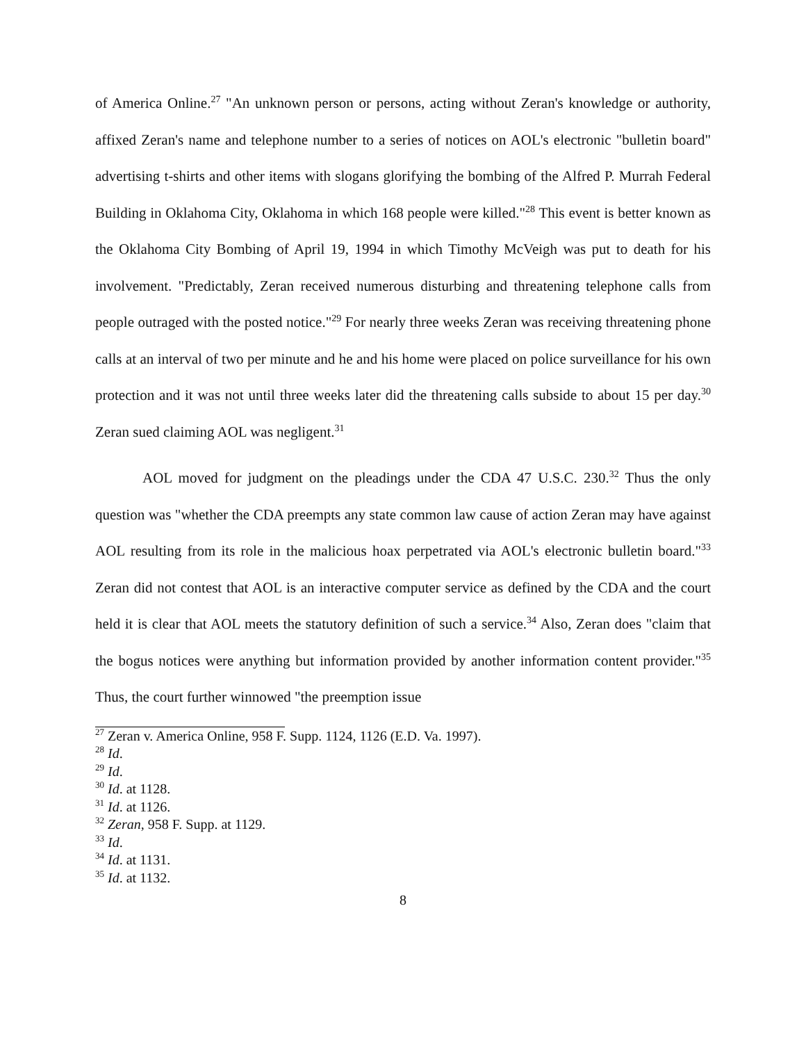of America Online.<sup>27</sup> "An unknown person or persons, acting without Zeran's knowledge or authority, affixed Zeran's name and telephone number to a series of notices on AOL's electronic "bulletin board" advertising t-shirts and other items with slogans glorifying the bombing of the Alfred P. Murrah Federal Building in Oklahoma City, Oklahoma in which 168 people were killed."<sup>28</sup> This event is better known as the Oklahoma City Bombing of April 19, 1994 in which Timothy McVeigh was put to death for his involvement. "Predictably, Zeran received numerous disturbing and threatening telephone calls from people outraged with the posted notice."<sup>29</sup> For nearly three weeks Zeran was receiving threatening phone calls at an interval of two per minute and he and his home were placed on police surveillance for his own protection and it was not until three weeks later did the threatening calls subside to about 15 per day.<sup>30</sup> Zeran sued claiming AOL was negligent.<sup>31</sup>
AOL moved for judgment on the pleadings under the CDA 47 U.S.C. 230.<sup>32</sup> Thus the only question was "whether the CDA preempts any state common law cause of action Zeran may have against AOL resulting from its role in the malicious hoax perpetrated via AOL's electronic bulletin board."<sup>33</sup> Zeran did not contest that AOL is an interactive computer service as defined by the CDA and the court held it is clear that AOL meets the statutory definition of such a service.<sup>34</sup> Also, Zeran does "claim that the bogus notices were anything but information provided by another information content provider."<sup>35</sup> Thus, the court further winnowed "the preemption issue
<sup>27</sup> Zeran v. America Online, 958 F. Supp. 1124, 1126 (E.D. Va. 1997).
<sup>28</sup> Id.
<sup>29</sup> Id.
<sup>30</sup> Id. at 1128.
<sup>31</sup> Id. at 1126.
<sup>32</sup> Zeran, 958 F. Supp. at 1129.
<sup>33</sup> Id.
<sup>34</sup> Id. at 1131.
<sup>35</sup> Id. at 1132.
8